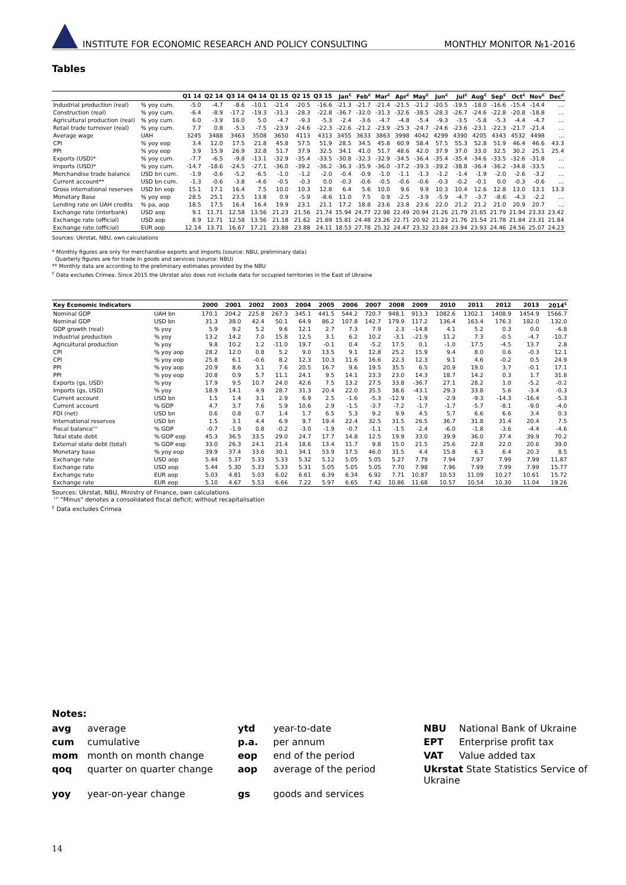INSTITUTE FOR ECONOMIC RESEARCH AND POLICY CONSULTING MONTHLY MONITOR №1-2016
Tables
| | | Q1 14 | Q2 14 | Q3 14 | Q4 14 | Q1 15 | Q2 15 | Q3 15 | Jan<sup>c</sup> | Feb<sup>c</sup> | Mar<sup>c</sup> | Apr<sup>c</sup> | May<sup>c</sup> | Jun<sup>c</sup> | Jul<sup>c</sup> | Aug<sup>c</sup> | Sep<sup>c</sup> | Oct<sup>c</sup> | Nov<sup>c</sup> | Dec<sup>c</sup> |
| --- | --- | --- | --- | --- | --- | --- | --- | --- | --- | --- | --- | --- | --- | --- | --- | --- | --- | --- | --- | --- |
| Industrial production (real) | % yoy cum. | -5.0 | -4.7 | -8.6 | -10.1 | -21.4 | -20.5 | -16.6 | -21.3 | -21.7 | -21.4 | -21.5 | -21.2 | -20.5 | -19.5 | -18.0 | -16.6 | -15.4 | -14.4 | … |
| Construction (real) | % yoy cum. | -6.4 | -8.9 | -17.2 | -19.3 | -31.3 | -28.3 | -22.8 | -36.7 | -32.0 | -31.3 | -32.6 | -38.5 | -28.3 | -26.7 | -24.6 | -22.8 | -20.8 | -18.8 | … |
| Agricultural production (real) | % yoy cum. | 6.0 | -3.9 | 16.0 | 5.0 | -4.7 | -9.3 | -5.3 | -2.4 | -3.6 | -4.7 | -4.8 | -5.4 | -9.3 | -3.5 | -5.8 | -5.3 | -4.4 | -4.7 | … |
| Retail trade turnover (real) | % yoy cum. | 7.7 | 0.8 | -5.3 | -7.5 | -23.9 | -24.6 | -22.3 | -22.6 | -21.2 | -23.9 | -25.3 | -24.7 | -24.6 | -23.6 | -23.1 | -22.3 | -21.7 | -21.4 | … |
| Average wage | UAH | 3245 | 3488 | 3463 | 3508 | 3650 | 4113 | 4313 | 3455 | 3633 | 3863 | 3998 | 4042 | 4299 | 4390 | 4205 | 4343 | 4532 | 4498 | … |
| CPI | % yoy eop | 3.4 | 12.0 | 17.5 | 21.8 | 45.8 | 57.5 | 51.9 | 28.5 | 34.5 | 45.8 | 60.9 | 58.4 | 57.5 | 55.3 | 52.8 | 51.9 | 46.4 | 46.6 | 43.3 |
| PPI | % yoy eop | 3.9 | 15.9 | 26.9 | 32.8 | 51.7 | 37.9 | 32.5 | 34.1 | 41.0 | 51.7 | 48.6 | 42.0 | 37.9 | 37.0 | 33.0 | 32.5 | 30.2 | 25.1 | 25.4 |
| Exports (USD)* | % yoy cum. | -7.7 | -6.5 | -9.8 | -13.1 | -32.9 | -35.4 | -33.5 | -30.8 | -32.3 | -32.9 | -34.5 | -36.4 | -35.4 | -35.4 | -34.6 | -33.5 | -32.6 | -31.8 | … |
| Imports (USD)* | % yoy cum. | -14.7 | -18.6 | -24.5 | -27.1 | -36.0 | -39.2 | -36.2 | -36.3 | -35.9 | -36.0 | -37.2 | -39.3 | -39.2 | -38.8 | -36.4 | -36.2 | -34.8 | -33.5 | … |
| Merchandise trade balance | USD bn cum. | -1.9 | -0.6 | -5.2 | -6.5 | -1.0 | -1.2 | -2.0 | -0.4 | -0.9 | -1.0 | -1.1 | -1.3 | -1.2 | -1.4 | -1.9 | -2.0 | -2.6 | -3.2 | … |
| Current account** | USD bn cum. | -1.3 | -0.6 | -3.8 | -4.6 | -0.5 | -0.3 | 0.0 | -0.3 | -0.6 | -0.5 | -0.6 | -0.6 | -0.3 | -0.2 | -0.1 | 0.0 | -0.3 | -0.6 | … |
| Gross international reserves | USD bn eop | 15.1 | 17.1 | 16.4 | 7.5 | 10.0 | 10.3 | 12.8 | 6.4 | 5.6 | 10.0 | 9.6 | 9.9 | 10.3 | 10.4 | 12.6 | 12.8 | 13.0 | 13.1 | 13.3 |
| Monetary Base | % yoy eop | 28.5 | 25.1 | 23.5 | 13.8 | 0.9 | -5.9 | -8.6 | 11.0 | 7.5 | 0.9 | -2.5 | -3.9 | -5.9 | -4.7 | -3.7 | -8.6 | -4.3 | -2.2 | … |
| Lending rate on UAH credits | % pa, aop | 18.5 | 17.5 | 16.4 | 16.4 | 19.9 | 23.1 | 21.1 | 17.2 | 18.8 | 23.6 | 23.8 | 23.6 | 22.0 | 21.2 | 21.2 | 21.0 | 20.9 | 20.7 | … |
| Exchange rate (interbank) | USD aop | 9.1 | 11.71 | 12.58 | 13.56 | 21.23 | 21.56 | 21.74 | 15.94 | 24.77 | 22.98 | 22.49 | 20.94 | 21.26 | 21.79 | 21.65 | 21.79 | 21.94 | 23.33 | 23.42 |
| Exchange rate (official) | USD aop | 8.9 | 12.71 | 12.58 | 13.56 | 21.18 | 21.62 | 21.69 | 15.81 | 24.48 | 23.26 | 22.71 | 20.92 | 21.23 | 21.76 | 21.54 | 21.78 | 21.84 | 23.31 | 21.84 |
| Exchange rate (official) | EUR aop | 12.14 | 13.71 | 16.67 | 17.21 | 23.88 | 23.88 | 24.11 | 18.53 | 27.78 | 25.32 | 24.47 | 23.32 | 23.84 | 23.94 | 23.93 | 24.46 | 24.56 | 25.07 | 24.23 |
Sources: Ukrstat, NBU, own calculations
* Monthly figures are only for merchandise exports and imports (source: NBU, preliminary data)
Quarterly figures are for trade in goods and services (source: NBU)
** Monthly data are according to the preliminary estimates provided by the NBU
<sup>c</sup> Data excludes Crimea. Since 2015 the Ukrstat also does not include data for occupied territories in the East of Ukraine
| Key Economic Indicators | | 2000 | 2001 | 2002 | 2003 | 2004 | 2005 | 2006 | 2007 | 2008 | 2009 | 2010 | 2011 | 2012 | 2013 | 2014<sup>c</sup> |
| --- | --- | --- | --- | --- | --- | --- | --- | --- | --- | --- | --- | --- | --- | --- | --- | --- |
| Nominal GDP | UAH bn | 170.1 | 204.2 | 225.8 | 267.3 | 345.1 | 441.5 | 544.2 | 720.7 | 948.1 | 913.3 | 1082.6 | 1302.1 | 1408.9 | 1454.9 | 1566.7 |
| Nominal GDP | USD bn | 31.3 | 38.0 | 42.4 | 50.1 | 64.9 | 86.2 | 107.8 | 142.7 | 179.9 | 117.2 | 136.4 | 163.4 | 176.3 | 182.0 | 132.0 |
| GDP growth (real) | % yoy | 5.9 | 9.2 | 5.2 | 9.6 | 12.1 | 2.7 | 7.3 | 7.9 | 2.3 | -14.8 | 4.1 | 5.2 | 0.3 | 0.0 | -6.8 |
| Industrial production | % yoy | 13.2 | 14.2 | 7.0 | 15.8 | 12.5 | 3.1 | 6.2 | 10.2 | -3.1 | -21.9 | 11.2 | 7.3 | -0.5 | -4.7 | -10.7 |
| Agricultural production | % yoy | 9.8 | 10.2 | 1.2 | -11.0 | 19.7 | -0.1 | 0.4 | -5.2 | 17.5 | 0.1 | -1.0 | 17.5 | -4.5 | 13.7 | 2.8 |
| CPI | % yoy aop | 28.2 | 12.0 | 0.8 | 5.2 | 9.0 | 13.5 | 9.1 | 12.8 | 25.2 | 15.9 | 9.4 | 8.0 | 0.6 | -0.3 | 12.1 |
| CPI | % yoy eop | 25.8 | 6.1 | -0.6 | 8.2 | 12.3 | 10.3 | 11.6 | 16.6 | 22.3 | 12.3 | 9.1 | 4.6 | -0.2 | 0.5 | 24.9 |
| PPI | % yoy aop | 20.9 | 8.6 | 3.1 | 7.6 | 20.5 | 16.7 | 9.6 | 19.5 | 35.5 | 6.5 | 20.9 | 19.0 | 3.7 | -0.1 | 17.1 |
| PPI | % yoy eop | 20.8 | 0.9 | 5.7 | 11.1 | 24.1 | 9.5 | 14.1 | 23.3 | 23.0 | 14.3 | 18.7 | 14.2 | 0.3 | 1.7 | 31.8 |
| Exports (gs, USD) | % yoy | 17.9 | 9.5 | 10.7 | 24.0 | 42.6 | 7.5 | 13.2 | 27.5 | 33.8 | -36.7 | 27.1 | 28.2 | 1.0 | -5.2 | -0.2 |
| Imports (gs, USD) | % yoy | 18.9 | 14.1 | 4.9 | 28.7 | 31.3 | 20.4 | 22.0 | 35.5 | 38.6 | -43.1 | 29.3 | 33.8 | 5.6 | -3.4 | -0.3 |
| Current account | USD bn | 1.5 | 1.4 | 3.1 | 2.9 | 6.9 | 2.5 | -1.6 | -5.3 | -12.9 | -1.9 | -2.9 | -9.3 | -14.3 | -16.4 | -5.3 |
| Current account | % GDP | 4.7 | 3.7 | 7.6 | 5.9 | 10.6 | 2.9 | -1.5 | -3.7 | -7.2 | -1.7 | -1.7 | -5.7 | -8.1 | -9.0 | -4.0 |
| FDI (net) | USD bn | 0.6 | 0.8 | 0.7 | 1.4 | 1.7 | 6.5 | 5.3 | 9.2 | 9.9 | 4.5 | 5.7 | 6.6 | 6.6 | 3.4 | 0.3 |
| International reserves | USD bn | 1.5 | 3.1 | 4.4 | 6.9 | 9.7 | 19.4 | 22.4 | 32.5 | 31.5 | 26.5 | 36.7 | 31.8 | 31.4 | 20.4 | 7.5 |
| Fiscal balance''' | % GDP | -0.7 | -1.9 | 0.8 | -0.2 | -3.0 | -1.9 | -0.7 | -1.1 | -1.5 | -2.4 | -6.0 | -1.8 | -3.6 | -4.4 | -4.6 |
| Total state debt | % GDP eop | 45.3 | 36.5 | 33.5 | 29.0 | 24.7 | 17.7 | 14.8 | 12.5 | 19.9 | 33.0 | 39.9 | 36.0 | 37.4 | 39.9 | 70.2 |
| External state debt (total) | % GDP eop | 33.0 | 26.3 | 24.1 | 21.4 | 18.6 | 13.4 | 11.7 | 9.8 | 15.0 | 21.5 | 25.6 | 22.8 | 22.0 | 20.6 | 39.0 |
| Monetary base | % yoy eop | 39.9 | 37.4 | 33.6 | 30.1 | 34.1 | 53.9 | 17.5 | 46.0 | 31.5 | 4.4 | 15.8 | 6.3 | 6.4 | 20.3 | 8.5 |
| Exchange rate | USD aop | 5.44 | 5.37 | 5.33 | 5.33 | 5.32 | 5.12 | 5.05 | 5.05 | 5.27 | 7.79 | 7.94 | 7.97 | 7.99 | 7.99 | 11.87 |
| Exchange rate | USD eop | 5.44 | 5.30 | 5.33 | 5.33 | 5.31 | 5.05 | 5.05 | 5.05 | 7.70 | 7.98 | 7.96 | 7.99 | 7.99 | 7.99 | 15.77 |
| Exchange rate | EUR aop | 5.03 | 4.81 | 5.03 | 6.02 | 6.61 | 6.39 | 6.34 | 6.92 | 7.71 | 10.87 | 10.53 | 11.09 | 10.27 | 10.61 | 15.72 |
| Exchange rate | EUR eop | 5.10 | 4.67 | 5.53 | 6.66 | 7.22 | 5.97 | 6.65 | 7.42 | 10.86 | 11.68 | 10.57 | 10.54 | 10.30 | 11.04 | 19.26 |
Sources: Ukrstat, NBU, Ministry of Finance, own calculations
''' "Minus" denotes a consolidated fiscal deficit; without recapitalisation
<sup>c</sup> Data excludes Crimea
Notes:
avg average ytd year-to-date NBU National Bank of Ukraine cum cumulative p.a. per annum EPT Enterprise profit tax mom month on month change eop end of the period VAT Value added tax qoq quarter on quarter change aop average of the period Ukrstat State Statistics Service of Ukraine yoy year-on-year change gs goods and services
14